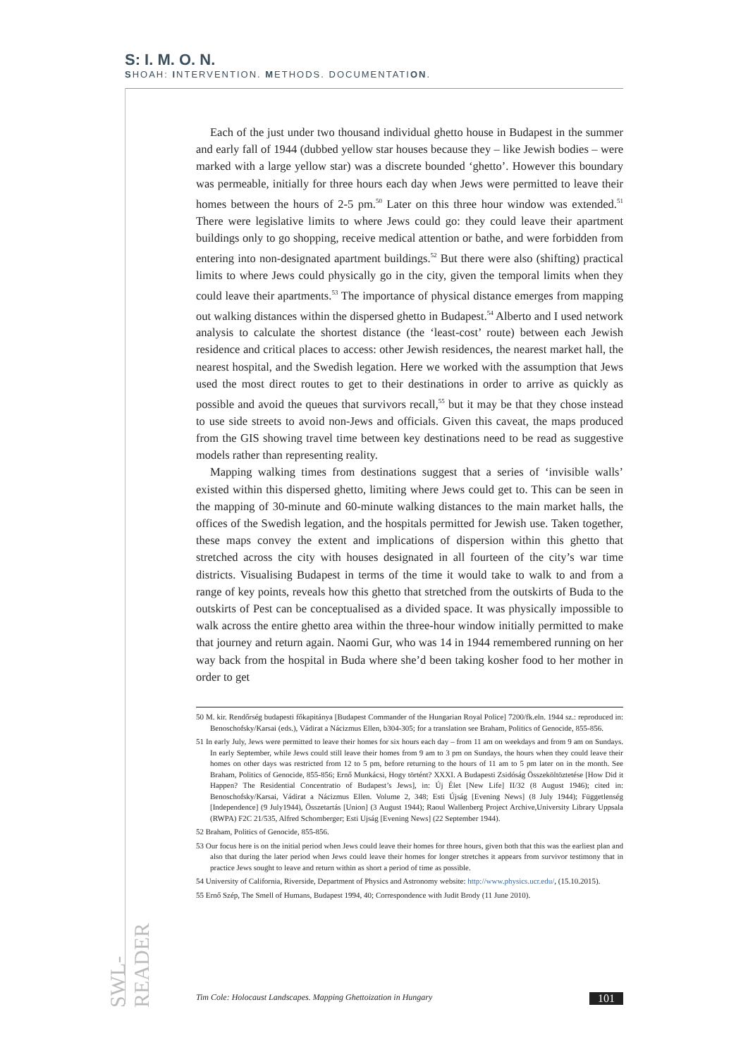S: I. M. O. N.
SHOAH: INTERVENTION. METHODS. DOCUMENTATION.
Each of the just under two thousand individual ghetto house in Budapest in the summer and early fall of 1944 (dubbed yellow star houses because they – like Jewish bodies – were marked with a large yellow star) was a discrete bounded ‘ghetto’. However this boundary was permeable, initially for three hours each day when Jews were permitted to leave their homes between the hours of 2-5 pm.<sup>50</sup> Later on this three hour window was extended.<sup>51</sup> There were legislative limits to where Jews could go: they could leave their apartment buildings only to go shopping, receive medical attention or bathe, and were forbidden from entering into non-designated apartment buildings.<sup>52</sup> But there were also (shifting) practical limits to where Jews could physically go in the city, given the temporal limits when they could leave their apartments.<sup>53</sup> The importance of physical distance emerges from mapping out walking distances within the dispersed ghetto in Budapest.<sup>54</sup> Alberto and I used network analysis to calculate the shortest distance (the ‘least-cost’ route) between each Jewish residence and critical places to access: other Jewish residences, the nearest market hall, the nearest hospital, and the Swedish legation. Here we worked with the assumption that Jews used the most direct routes to get to their destinations in order to arrive as quickly as possible and avoid the queues that survivors recall,<sup>55</sup> but it may be that they chose instead to use side streets to avoid non-Jews and officials. Given this caveat, the maps produced from the GIS showing travel time between key destinations need to be read as suggestive models rather than representing reality.
Mapping walking times from destinations suggest that a series of ‘invisible walls’ existed within this dispersed ghetto, limiting where Jews could get to. This can be seen in the mapping of 30-minute and 60-minute walking distances to the main market halls, the offices of the Swedish legation, and the hospitals permitted for Jewish use. Taken together, these maps convey the extent and implications of dispersion within this ghetto that stretched across the city with houses designated in all fourteen of the city’s war time districts. Visualising Budapest in terms of the time it would take to walk to and from a range of key points, reveals how this ghetto that stretched from the outskirts of Buda to the outskirts of Pest can be conceptualised as a divided space. It was physically impossible to walk across the entire ghetto area within the three-hour window initially permitted to make that journey and return again. Naomi Gur, who was 14 in 1944 remembered running on her way back from the hospital in Buda where she’d been taking kosher food to her mother in order to get
50 M. kir. Rendőrség budapesti főkapitánya [Budapest Commander of the Hungarian Royal Police] 7200/fk.eln. 1944 sz.: reproduced in: Benoschofsky/Karsai (eds.), Vádirat a Nácizmus Ellen, b304-305; for a translation see Braham, Politics of Genocide, 855-856.
51 In early July, Jews were permitted to leave their homes for six hours each day – from 11 am on weekdays and from 9 am on Sundays. In early September, while Jews could still leave their homes from 9 am to 3 pm on Sundays, the hours when they could leave their homes on other days was restricted from 12 to 5 pm, before returning to the hours of 11 am to 5 pm later on in the month. See Braham, Politics of Genocide, 855-856; Ernő Munkácsi, Hogy történt? XXXI. A Budapesti Zsidóság Összeköltöztetése [How Did it Happen? The Residential Concentratio of Budapest’s Jews], in: Új Élet [New Life] II/32 (8 August 1946); cited in: Benoschofsky/Karsai, Vádirat a Nácizmus Ellen. Volume 2, 348; Esti Újság [Evening News] (8 July 1944); Függetlenség [Independence] (9 July1944), Összetartás [Union] (3 August 1944); Raoul Wallenberg Project Archive,University Library Uppsala (RWPA) F2C 21/535, Alfred Schomberger; Esti Ujság [Evening News] (22 September 1944).
52 Braham, Politics of Genocide, 855-856.
53 Our focus here is on the initial period when Jews could leave their homes for three hours, given both that this was the earliest plan and also that during the later period when Jews could leave their homes for longer stretches it appears from survivor testimony that in practice Jews sought to leave and return within as short a period of time as possible.
54 University of California, Riverside, Department of Physics and Astronomy website: http://www.physics.ucr.edu/, (15.10.2015).
55 Ernő Szép, The Smell of Humans, Budapest 1994, 40; Correspondence with Judit Brody (11 June 2010).
SWL-READER
Tim Cole: Holocaust Landscapes. Mapping Ghettoization in Hungary 101